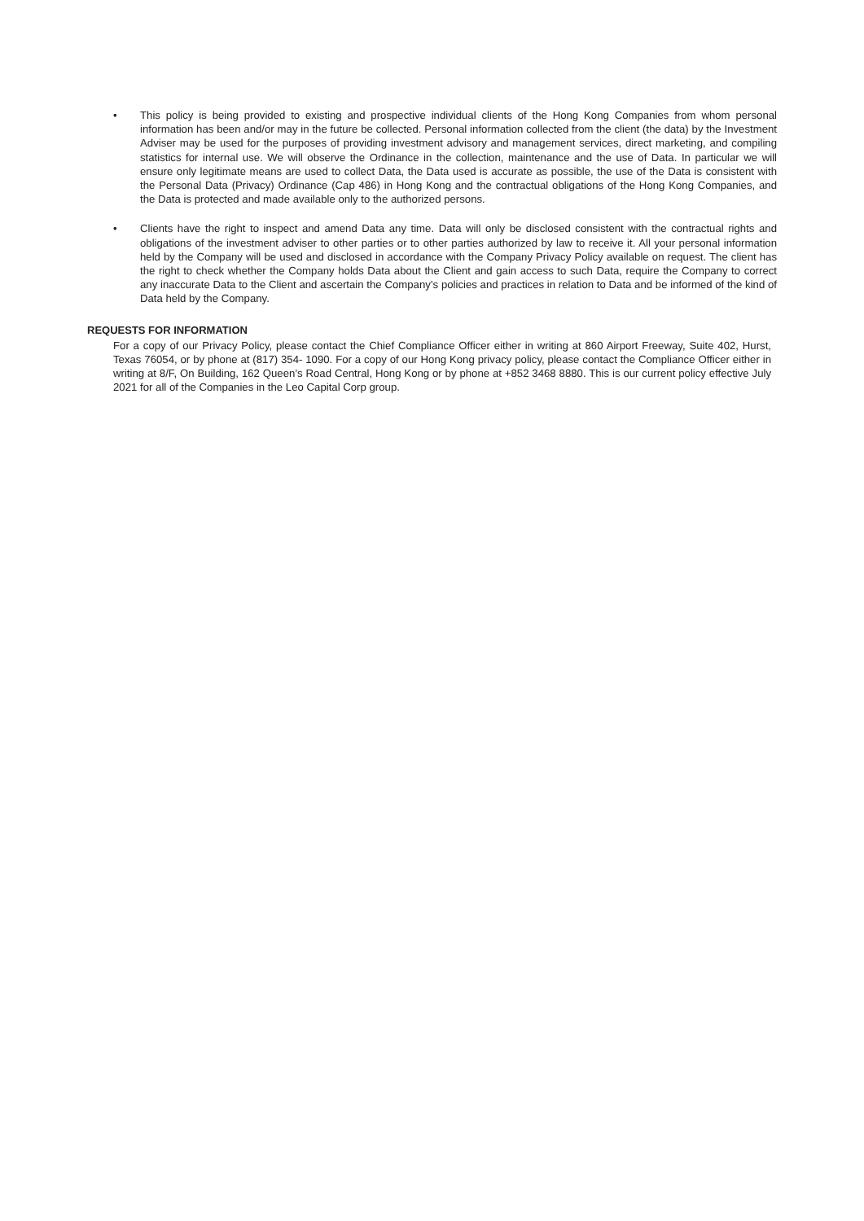• This policy is being provided to existing and prospective individual clients of the Hong Kong Companies from whom personal information has been and/or may in the future be collected. Personal information collected from the client (the data) by the Investment Adviser may be used for the purposes of providing investment advisory and management services, direct marketing, and compiling statistics for internal use. We will observe the Ordinance in the collection, maintenance and the use of Data. In particular we will ensure only legitimate means are used to collect Data, the Data used is accurate as possible, the use of the Data is consistent with the Personal Data (Privacy) Ordinance (Cap 486) in Hong Kong and the contractual obligations of the Hong Kong Companies, and the Data is protected and made available only to the authorized persons.
• Clients have the right to inspect and amend Data any time. Data will only be disclosed consistent with the contractual rights and obligations of the investment adviser to other parties or to other parties authorized by law to receive it. All your personal information held by the Company will be used and disclosed in accordance with the Company Privacy Policy available on request. The client has the right to check whether the Company holds Data about the Client and gain access to such Data, require the Company to correct any inaccurate Data to the Client and ascertain the Company’s policies and practices in relation to Data and be informed of the kind of Data held by the Company.
REQUESTS FOR INFORMATION
For a copy of our Privacy Policy, please contact the Chief Compliance Officer either in writing at 860 Airport Freeway, Suite 402, Hurst, Texas 76054, or by phone at (817) 354- 1090. For a copy of our Hong Kong privacy policy, please contact the Compliance Officer either in writing at 8/F, On Building, 162 Queen’s Road Central, Hong Kong or by phone at +852 3468 8880. This is our current policy effective July 2021 for all of the Companies in the Leo Capital Corp group.